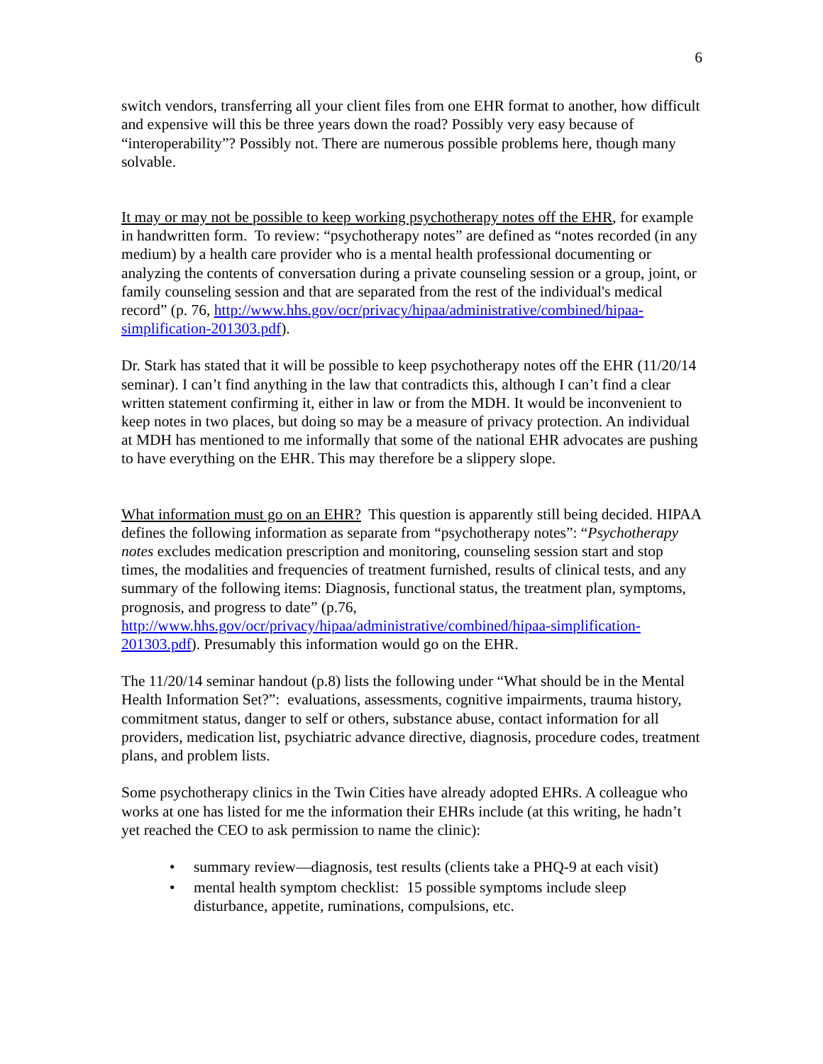6
switch vendors, transferring all your client files from one EHR format to another, how difficult and expensive will this be three years down the road? Possibly very easy because of “interoperability”? Possibly not. There are numerous possible problems here, though many solvable.
It may or may not be possible to keep working psychotherapy notes off the EHR, for example in handwritten form. To review: “psychotherapy notes” are defined as “notes recorded (in any medium) by a health care provider who is a mental health professional documenting or analyzing the contents of conversation during a private counseling session or a group, joint, or family counseling session and that are separated from the rest of the individual's medical record” (p. 76, http://www.hhs.gov/ocr/privacy/hipaa/administrative/combined/hipaa-simplification-201303.pdf).
Dr. Stark has stated that it will be possible to keep psychotherapy notes off the EHR (11/20/14 seminar). I can’t find anything in the law that contradicts this, although I can’t find a clear written statement confirming it, either in law or from the MDH. It would be inconvenient to keep notes in two places, but doing so may be a measure of privacy protection. An individual at MDH has mentioned to me informally that some of the national EHR advocates are pushing to have everything on the EHR. This may therefore be a slippery slope.
What information must go on an EHR? This question is apparently still being decided. HIPAA defines the following information as separate from “psychotherapy notes”: “Psychotherapy notes excludes medication prescription and monitoring, counseling session start and stop times, the modalities and frequencies of treatment furnished, results of clinical tests, and any summary of the following items: Diagnosis, functional status, the treatment plan, symptoms, prognosis, and progress to date” (p.76, http://www.hhs.gov/ocr/privacy/hipaa/administrative/combined/hipaa-simplification-201303.pdf). Presumably this information would go on the EHR.
The 11/20/14 seminar handout (p.8) lists the following under “What should be in the Mental Health Information Set?”: evaluations, assessments, cognitive impairments, trauma history, commitment status, danger to self or others, substance abuse, contact information for all providers, medication list, psychiatric advance directive, diagnosis, procedure codes, treatment plans, and problem lists.
Some psychotherapy clinics in the Twin Cities have already adopted EHRs. A colleague who works at one has listed for me the information their EHRs include (at this writing, he hadn’t yet reached the CEO to ask permission to name the clinic):
• summary review—diagnosis, test results (clients take a PHQ-9 at each visit)
• mental health symptom checklist: 15 possible symptoms include sleep disturbance, appetite, ruminations, compulsions, etc.